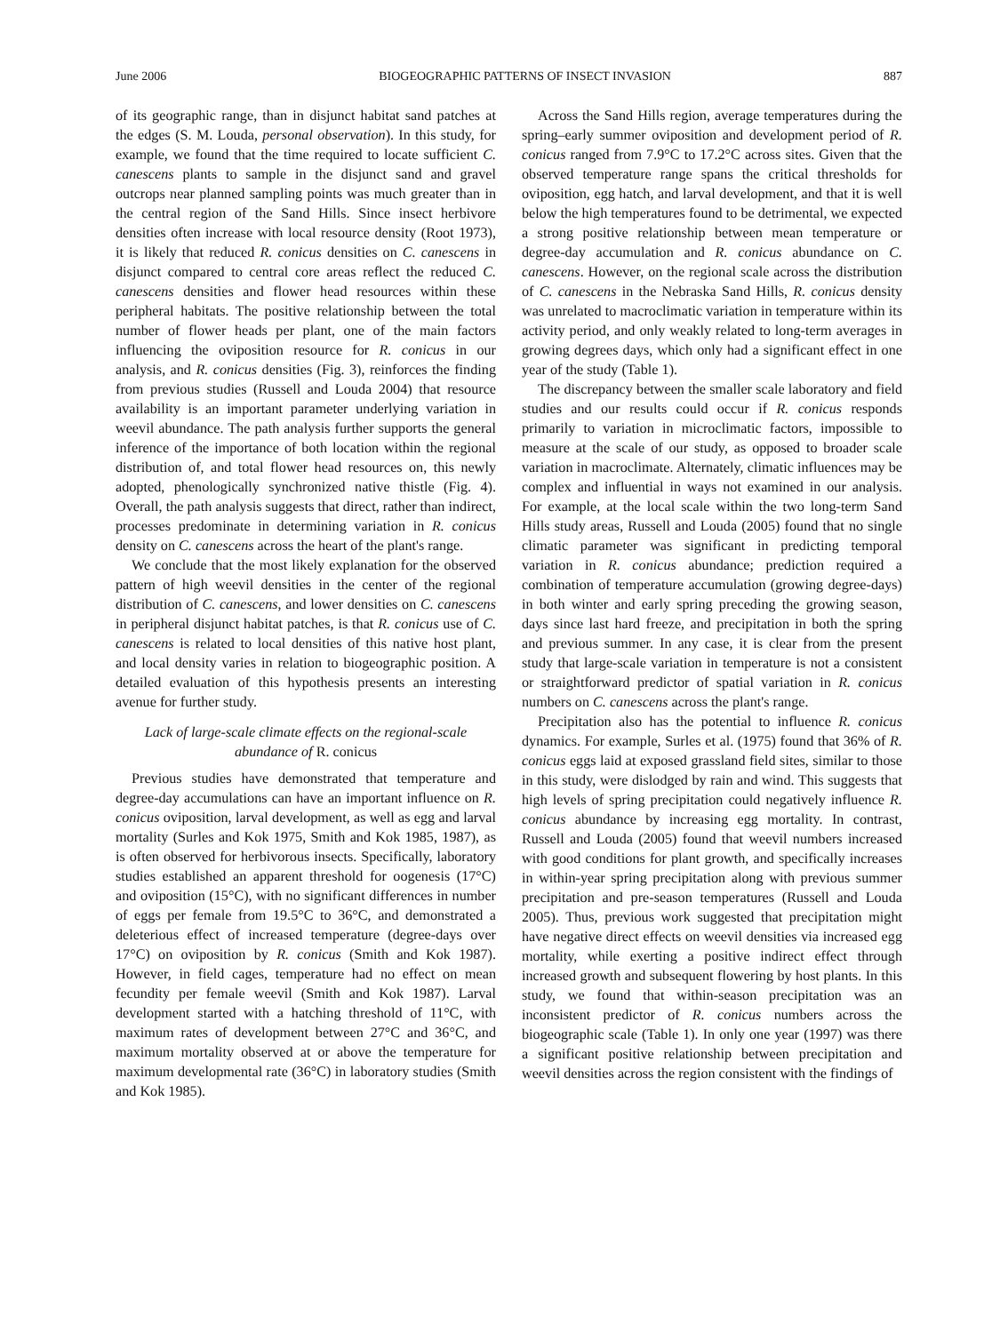June 2006 BIOGEOGRAPHIC PATTERNS OF INSECT INVASION 887
of its geographic range, than in disjunct habitat sand patches at the edges (S. M. Louda, personal observation). In this study, for example, we found that the time required to locate sufficient C. canescens plants to sample in the disjunct sand and gravel outcrops near planned sampling points was much greater than in the central region of the Sand Hills. Since insect herbivore densities often increase with local resource density (Root 1973), it is likely that reduced R. conicus densities on C. canescens in disjunct compared to central core areas reflect the reduced C. canescens densities and flower head resources within these peripheral habitats. The positive relationship between the total number of flower heads per plant, one of the main factors influencing the oviposition resource for R. conicus in our analysis, and R. conicus densities (Fig. 3), reinforces the finding from previous studies (Russell and Louda 2004) that resource availability is an important parameter underlying variation in weevil abundance. The path analysis further supports the general inference of the importance of both location within the regional distribution of, and total flower head resources on, this newly adopted, phenologically synchronized native thistle (Fig. 4). Overall, the path analysis suggests that direct, rather than indirect, processes predominate in determining variation in R. conicus density on C. canescens across the heart of the plant's range.
We conclude that the most likely explanation for the observed pattern of high weevil densities in the center of the regional distribution of C. canescens, and lower densities on C. canescens in peripheral disjunct habitat patches, is that R. conicus use of C. canescens is related to local densities of this native host plant, and local density varies in relation to biogeographic position. A detailed evaluation of this hypothesis presents an interesting avenue for further study.
Lack of large-scale climate effects on the regional-scale abundance of R. conicus
Previous studies have demonstrated that temperature and degree-day accumulations can have an important influence on R. conicus oviposition, larval development, as well as egg and larval mortality (Surles and Kok 1975, Smith and Kok 1985, 1987), as is often observed for herbivorous insects. Specifically, laboratory studies established an apparent threshold for oogenesis (17°C) and oviposition (15°C), with no significant differences in number of eggs per female from 19.5°C to 36°C, and demonstrated a deleterious effect of increased temperature (degree-days over 17°C) on oviposition by R. conicus (Smith and Kok 1987). However, in field cages, temperature had no effect on mean fecundity per female weevil (Smith and Kok 1987). Larval development started with a hatching threshold of 11°C, with maximum rates of development between 27°C and 36°C, and maximum mortality observed at or above the temperature for maximum developmental rate (36°C) in laboratory studies (Smith and Kok 1985).
Across the Sand Hills region, average temperatures during the spring–early summer oviposition and development period of R. conicus ranged from 7.9°C to 17.2°C across sites. Given that the observed temperature range spans the critical thresholds for oviposition, egg hatch, and larval development, and that it is well below the high temperatures found to be detrimental, we expected a strong positive relationship between mean temperature or degree-day accumulation and R. conicus abundance on C. canescens. However, on the regional scale across the distribution of C. canescens in the Nebraska Sand Hills, R. conicus density was unrelated to macroclimatic variation in temperature within its activity period, and only weakly related to long-term averages in growing degrees days, which only had a significant effect in one year of the study (Table 1).
The discrepancy between the smaller scale laboratory and field studies and our results could occur if R. conicus responds primarily to variation in microclimatic factors, impossible to measure at the scale of our study, as opposed to broader scale variation in macroclimate. Alternately, climatic influences may be complex and influential in ways not examined in our analysis. For example, at the local scale within the two long-term Sand Hills study areas, Russell and Louda (2005) found that no single climatic parameter was significant in predicting temporal variation in R. conicus abundance; prediction required a combination of temperature accumulation (growing degree-days) in both winter and early spring preceding the growing season, days since last hard freeze, and precipitation in both the spring and previous summer. In any case, it is clear from the present study that large-scale variation in temperature is not a consistent or straightforward predictor of spatial variation in R. conicus numbers on C. canescens across the plant's range.
Precipitation also has the potential to influence R. conicus dynamics. For example, Surles et al. (1975) found that 36% of R. conicus eggs laid at exposed grassland field sites, similar to those in this study, were dislodged by rain and wind. This suggests that high levels of spring precipitation could negatively influence R. conicus abundance by increasing egg mortality. In contrast, Russell and Louda (2005) found that weevil numbers increased with good conditions for plant growth, and specifically increases in within-year spring precipitation along with previous summer precipitation and pre-season temperatures (Russell and Louda 2005). Thus, previous work suggested that precipitation might have negative direct effects on weevil densities via increased egg mortality, while exerting a positive indirect effect through increased growth and subsequent flowering by host plants. In this study, we found that within-season precipitation was an inconsistent predictor of R. conicus numbers across the biogeographic scale (Table 1). In only one year (1997) was there a significant positive relationship between precipitation and weevil densities across the region consistent with the findings of